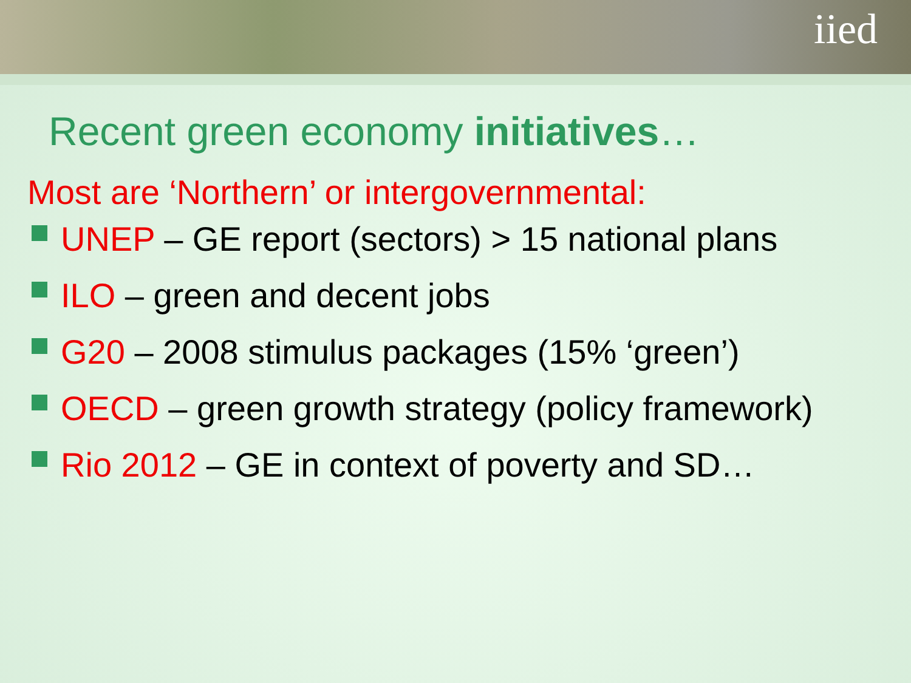iied
Recent green economy initiatives…
Most are ‘Northern’ or intergovernmental:
UNEP – GE report (sectors) > 15 national plans
ILO – green and decent jobs
G20 – 2008 stimulus packages (15% ‘green’)
OECD – green growth strategy (policy framework)
Rio 2012 – GE in context of poverty and SD…